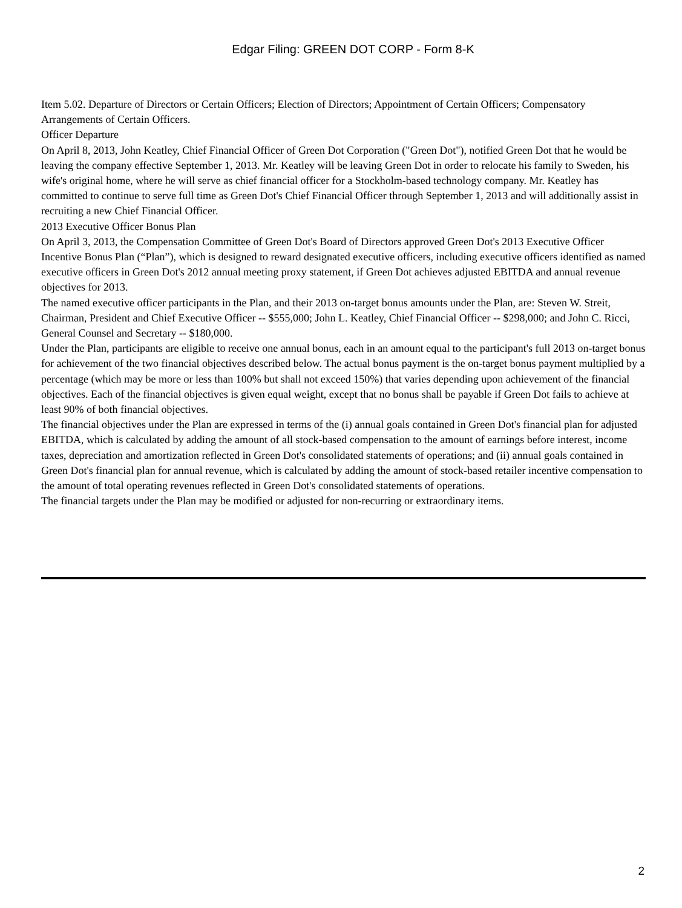Edgar Filing: GREEN DOT CORP - Form 8-K
Item 5.02. Departure of Directors or Certain Officers; Election of Directors; Appointment of Certain Officers; Compensatory Arrangements of Certain Officers.
Officer Departure
On April 8, 2013, John Keatley, Chief Financial Officer of Green Dot Corporation ("Green Dot"), notified Green Dot that he would be leaving the company effective September 1, 2013. Mr. Keatley will be leaving Green Dot in order to relocate his family to Sweden, his wife's original home, where he will serve as chief financial officer for a Stockholm-based technology company. Mr. Keatley has committed to continue to serve full time as Green Dot's Chief Financial Officer through September 1, 2013 and will additionally assist in recruiting a new Chief Financial Officer.
2013 Executive Officer Bonus Plan
On April 3, 2013, the Compensation Committee of Green Dot's Board of Directors approved Green Dot's 2013 Executive Officer Incentive Bonus Plan (“Plan”), which is designed to reward designated executive officers, including executive officers identified as named executive officers in Green Dot's 2012 annual meeting proxy statement, if Green Dot achieves adjusted EBITDA and annual revenue objectives for 2013.
The named executive officer participants in the Plan, and their 2013 on-target bonus amounts under the Plan, are: Steven W. Streit, Chairman, President and Chief Executive Officer -- $555,000; John L. Keatley, Chief Financial Officer -- $298,000; and John C. Ricci, General Counsel and Secretary -- $180,000.
Under the Plan, participants are eligible to receive one annual bonus, each in an amount equal to the participant's full 2013 on-target bonus for achievement of the two financial objectives described below. The actual bonus payment is the on-target bonus payment multiplied by a percentage (which may be more or less than 100% but shall not exceed 150%) that varies depending upon achievement of the financial objectives. Each of the financial objectives is given equal weight, except that no bonus shall be payable if Green Dot fails to achieve at least 90% of both financial objectives.
The financial objectives under the Plan are expressed in terms of the (i) annual goals contained in Green Dot's financial plan for adjusted EBITDA, which is calculated by adding the amount of all stock-based compensation to the amount of earnings before interest, income taxes, depreciation and amortization reflected in Green Dot's consolidated statements of operations; and (ii) annual goals contained in Green Dot's financial plan for annual revenue, which is calculated by adding the amount of stock-based retailer incentive compensation to the amount of total operating revenues reflected in Green Dot's consolidated statements of operations.
The financial targets under the Plan may be modified or adjusted for non-recurring or extraordinary items.
2